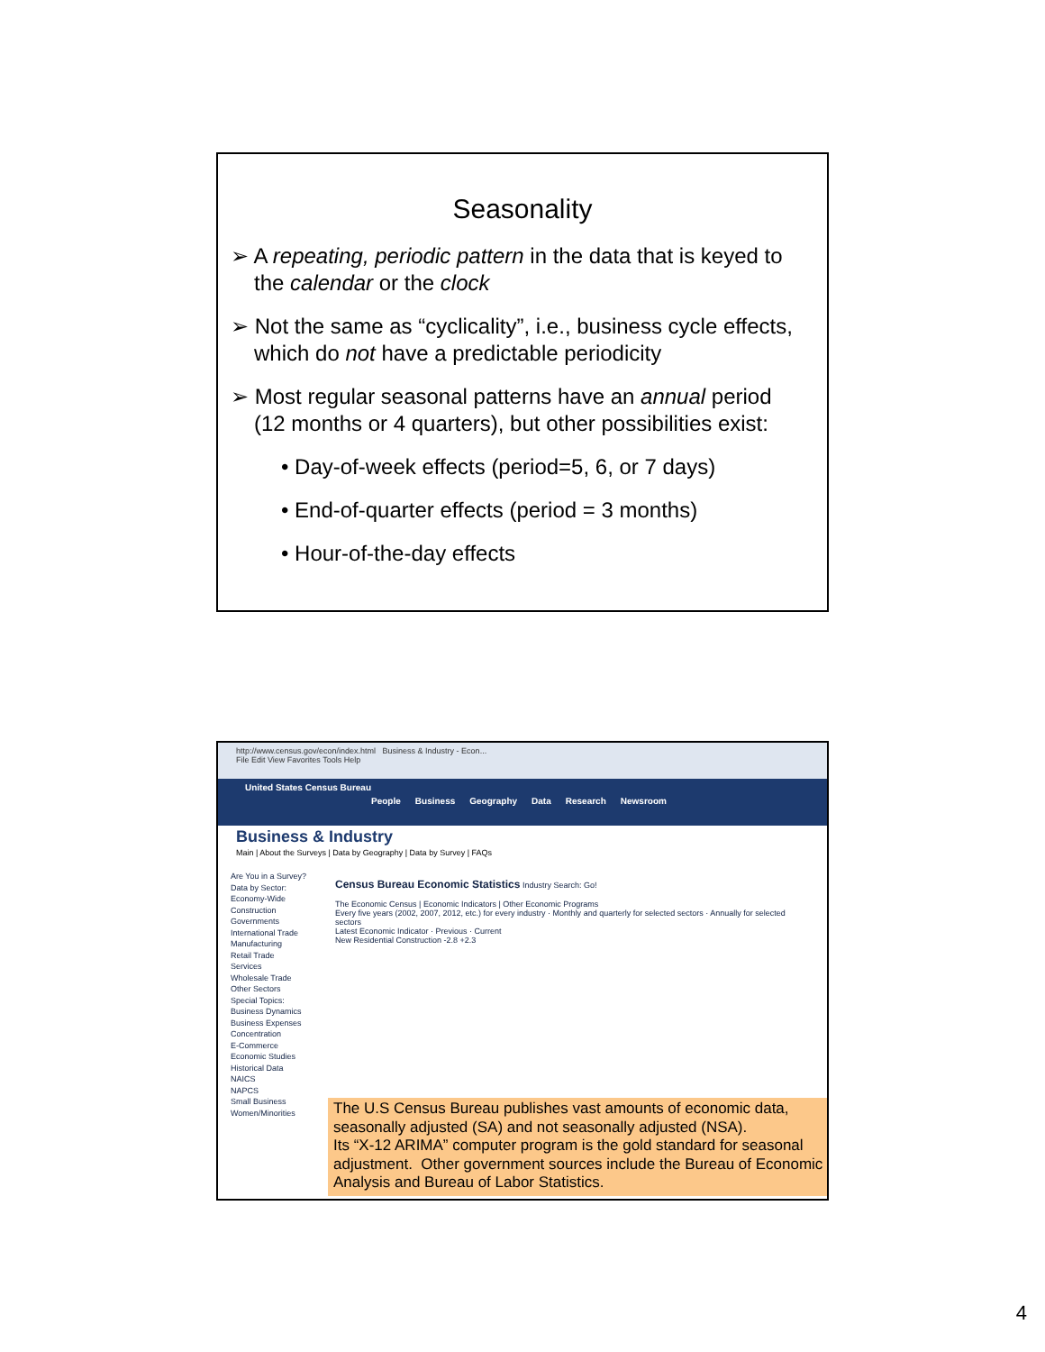Seasonality
➢ A repeating, periodic pattern in the data that is keyed to the calendar or the clock
➢ Not the same as “cyclicality”, i.e., business cycle effects, which do not have a predictable periodicity
➢ Most regular seasonal patterns have an annual period (12 months or 4 quarters), but other possibilities exist:
• Day-of-week effects (period=5, 6, or 7 days)
• End-of-quarter effects (period = 3 months)
• Hour-of-the-day effects
http://www.census.gov/econ/index.html Business & Industry - Econ...
File Edit View Favorites Tools Help
United States Census Bureau
People Business Geography Data Research Newsroom
Business & Industry
Main | About the Surveys | Data by Geography | Data by Survey | FAQs
Are You in a Survey?
Data by Sector:
Economy-Wide
Construction
Governments
International Trade
Manufacturing
Retail Trade
Services
Wholesale Trade
Other Sectors
Special Topics:
Business Dynamics
Business Expenses
Concentration
E-Commerce
Economic Studies
Historical Data
NAICS
NAPCS
Small Business
Women/Minorities
Census Bureau Economic Statistics Industry Search: Go!
The Economic Census | Economic Indicators | Other Economic Programs
Every five years (2002, 2007, 2012, etc.) for every industry · Monthly and quarterly for selected sectors · Annually for selected sectors
Latest Economic Indicator · Previous · Current
New Residential Construction -2.8 +2.3
The U.S Census Bureau publishes vast amounts of economic data, seasonally adjusted (SA) and not seasonally adjusted (NSA).
Its “X-12 ARIMA” computer program is the gold standard for seasonal adjustment. Other government sources include the Bureau of Economic Analysis and Bureau of Labor Statistics.
4